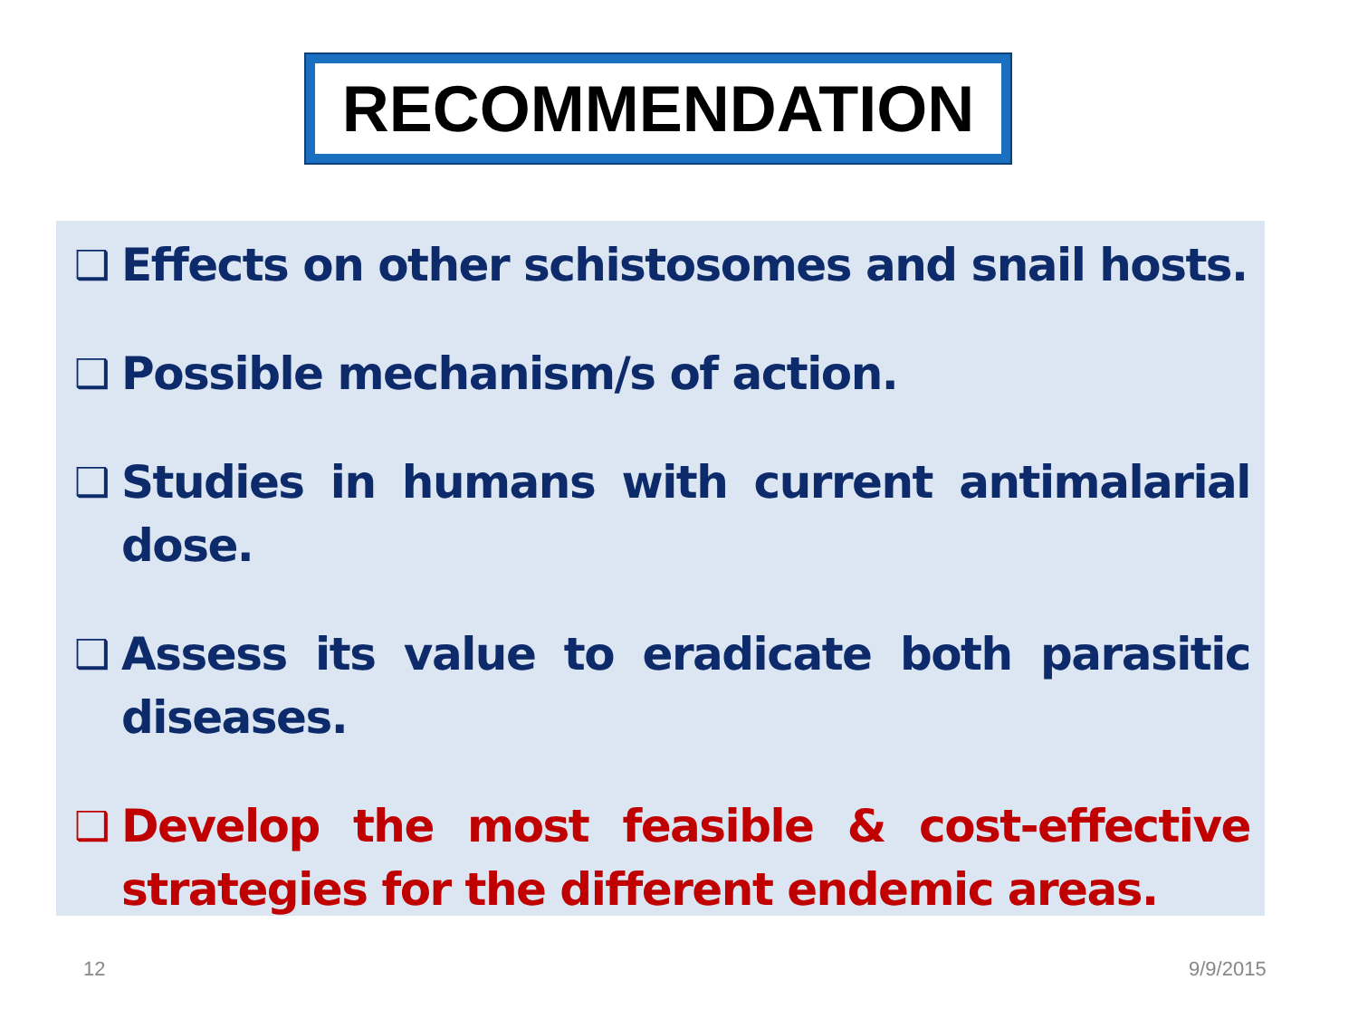RECOMMENDATION
❑ Effects on other schistosomes and snail hosts.
❑ Possible mechanism/s of action.
❑ Studies in humans with current antimalarial dose.
❑ Assess its value to eradicate both parasitic diseases.
❑ Develop the most feasible & cost-effective strategies for the different endemic areas.
12 9/9/2015